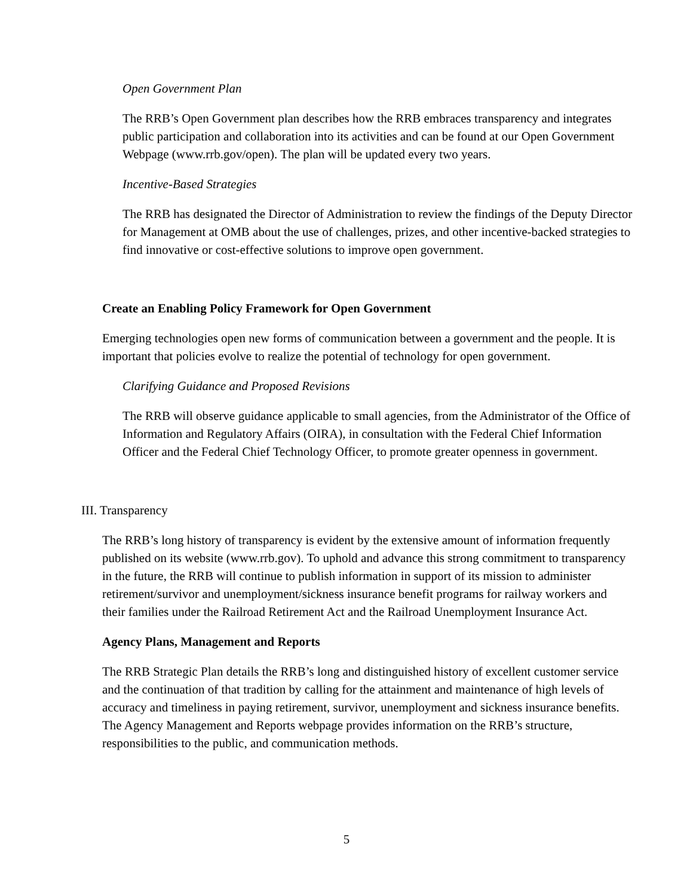Open Government Plan
The RRB’s Open Government plan describes how the RRB embraces transparency and integrates public participation and collaboration into its activities and can be found at our Open Government Webpage (www.rrb.gov/open). The plan will be updated every two years.
Incentive-Based Strategies
The RRB has designated the Director of Administration to review the findings of the Deputy Director for Management at OMB about the use of challenges, prizes, and other incentive-backed strategies to find innovative or cost-effective solutions to improve open government.
Create an Enabling Policy Framework for Open Government
Emerging technologies open new forms of communication between a government and the people. It is important that policies evolve to realize the potential of technology for open government.
Clarifying Guidance and Proposed Revisions
The RRB will observe guidance applicable to small agencies, from the Administrator of the Office of Information and Regulatory Affairs (OIRA), in consultation with the Federal Chief Information Officer and the Federal Chief Technology Officer, to promote greater openness in government.
III. Transparency
The RRB’s long history of transparency is evident by the extensive amount of information frequently published on its website (www.rrb.gov). To uphold and advance this strong commitment to transparency in the future, the RRB will continue to publish information in support of its mission to administer retirement/survivor and unemployment/sickness insurance benefit programs for railway workers and their families under the Railroad Retirement Act and the Railroad Unemployment Insurance Act.
Agency Plans, Management and Reports
The RRB Strategic Plan details the RRB’s long and distinguished history of excellent customer service and the continuation of that tradition by calling for the attainment and maintenance of high levels of accuracy and timeliness in paying retirement, survivor, unemployment and sickness insurance benefits. The Agency Management and Reports webpage provides information on the RRB’s structure, responsibilities to the public, and communication methods.
5